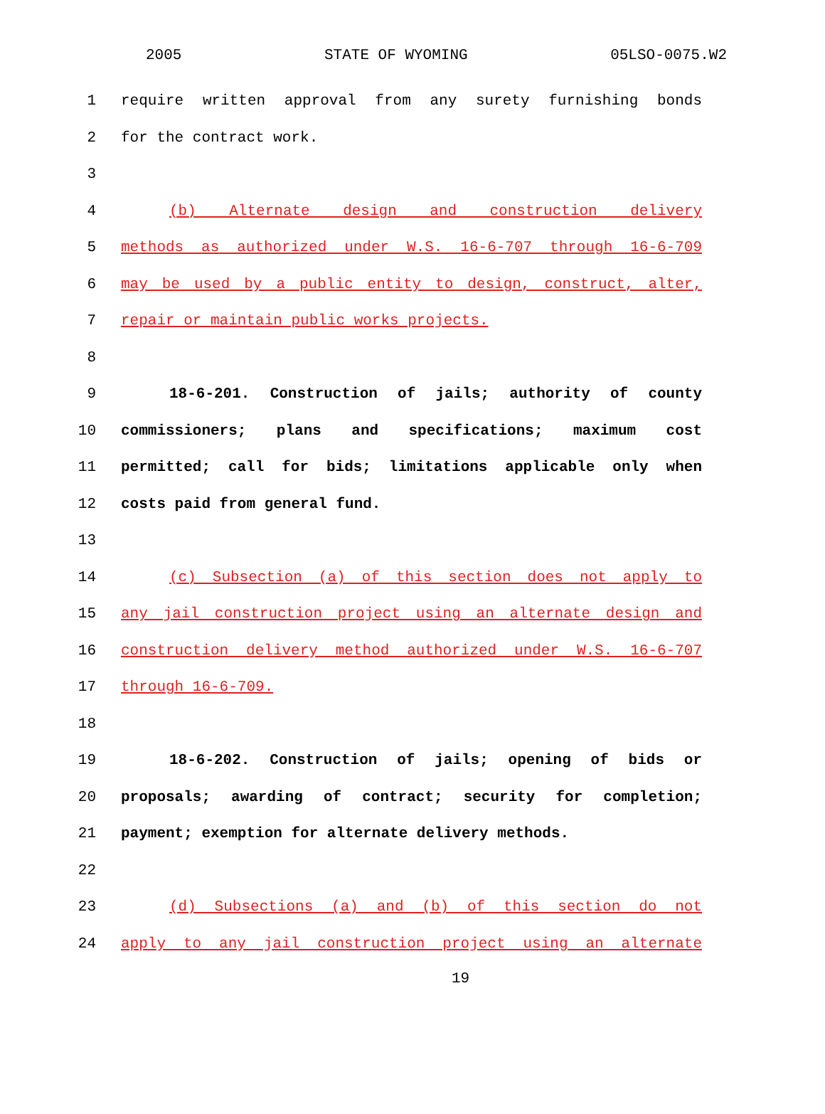2005 STATE OF WYOMING 05LSO-0075.W2
1 require written approval from any surety furnishing bonds
2 for the contract work.
3
4 (b) Alternate design and construction delivery
5 methods as authorized under W.S. 16-6-707 through 16-6-709
6 may be used by a public entity to design, construct, alter,
7 repair or maintain public works projects.
8
9 18-6-201. Construction of jails; authority of county
10 commissioners; plans and specifications; maximum cost
11 permitted; call for bids; limitations applicable only when
12 costs paid from general fund.
13
14 (c) Subsection (a) of this section does not apply to
15 any jail construction project using an alternate design and
16 construction delivery method authorized under W.S. 16-6-707
17 through 16-6-709.
18
19 18-6-202. Construction of jails; opening of bids or
20 proposals; awarding of contract; security for completion;
21 payment; exemption for alternate delivery methods.
22
23 (d) Subsections (a) and (b) of this section do not
24 apply to any jail construction project using an alternate
19